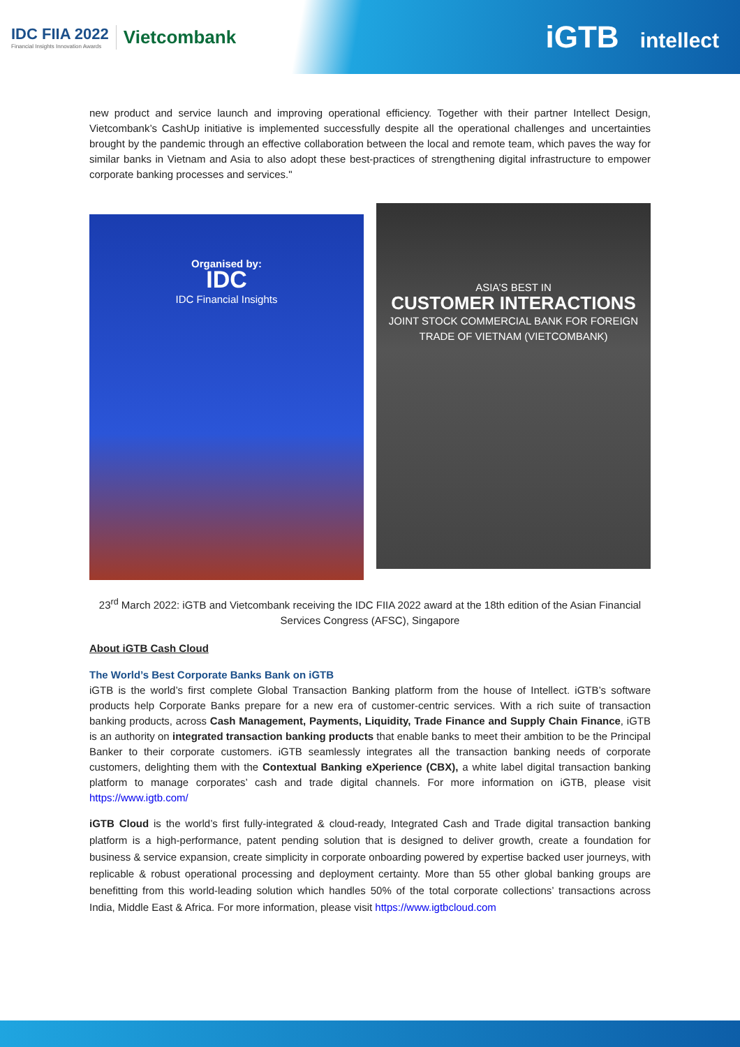IDC FIIA 2022
Financial Insights Innovation Awards
Vietcombank
iGTB intellect
new product and service launch and improving operational efficiency. Together with their partner Intellect Design, Vietcombank’s CashUp initiative is implemented successfully despite all the operational challenges and uncertainties brought by the pandemic through an effective collaboration between the local and remote team, which paves the way for similar banks in Vietnam and Asia to also adopt these best-practices of strengthening digital infrastructure to empower corporate banking processes and services."
Organised by:
IDC
IDC Financial Insights
ASIA’S BEST IN
CUSTOMER INTERACTIONS
JOINT STOCK COMMERCIAL BANK FOR FOREIGN TRADE OF VIETNAM (VIETCOMBANK)
23<sup>rd</sup> March 2022: iGTB and Vietcombank receiving the IDC FIIA 2022 award at the 18th edition of the Asian Financial Services Congress (AFSC), Singapore
About iGTB Cash Cloud
The World’s Best Corporate Banks Bank on iGTB
iGTB is the world’s first complete Global Transaction Banking platform from the house of Intellect. iGTB’s software products help Corporate Banks prepare for a new era of customer-centric services. With a rich suite of transaction banking products, across Cash Management, Payments, Liquidity, Trade Finance and Supply Chain Finance, iGTB is an authority on integrated transaction banking products that enable banks to meet their ambition to be the Principal Banker to their corporate customers. iGTB seamlessly integrates all the transaction banking needs of corporate customers, delighting them with the Contextual Banking eXperience (CBX), a white label digital transaction banking platform to manage corporates’ cash and trade digital channels. For more information on iGTB, please visit https://www.igtb.com/
iGTB Cloud is the world’s first fully-integrated & cloud-ready, Integrated Cash and Trade digital transaction banking platform is a high-performance, patent pending solution that is designed to deliver growth, create a foundation for business & service expansion, create simplicity in corporate onboarding powered by expertise backed user journeys, with replicable & robust operational processing and deployment certainty. More than 55 other global banking groups are benefitting from this world-leading solution which handles 50% of the total corporate collections’ transactions across India, Middle East & Africa. For more information, please visit https://www.igtbcloud.com